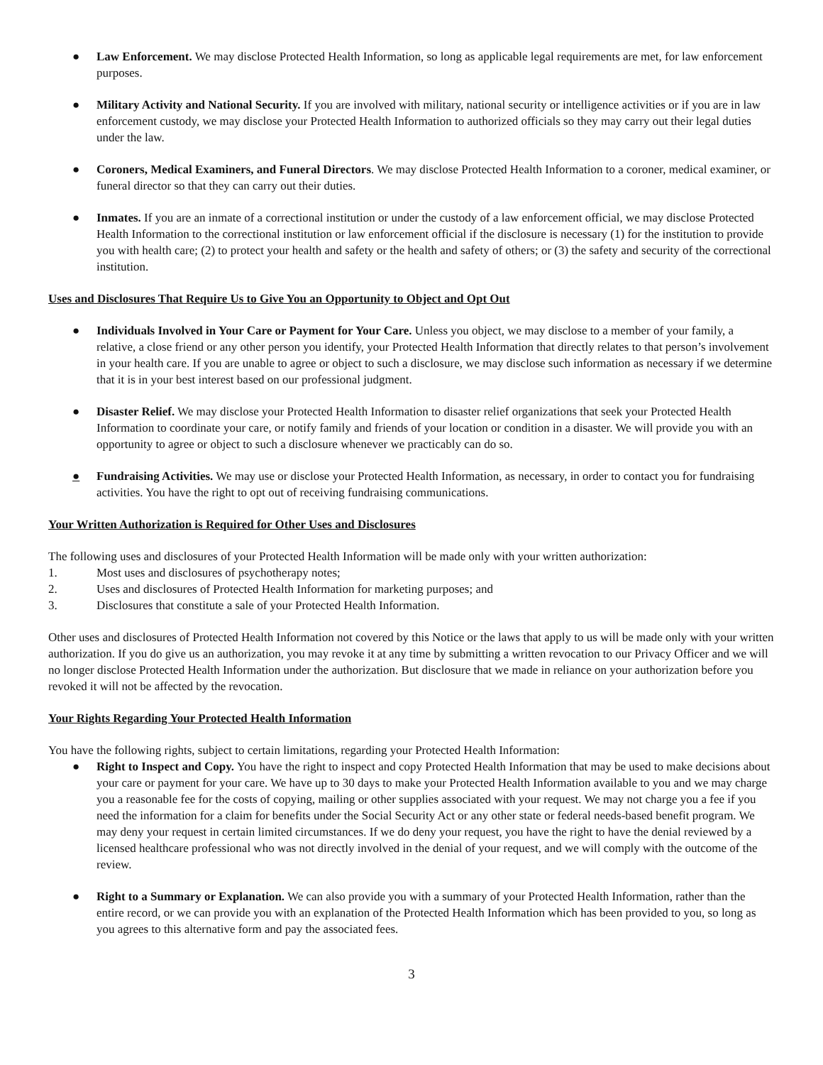● Law Enforcement. We may disclose Protected Health Information, so long as applicable legal requirements are met, for law enforcement purposes.
● Military Activity and National Security. If you are involved with military, national security or intelligence activities or if you are in law enforcement custody, we may disclose your Protected Health Information to authorized officials so they may carry out their legal duties under the law.
● Coroners, Medical Examiners, and Funeral Directors. We may disclose Protected Health Information to a coroner, medical examiner, or funeral director so that they can carry out their duties.
● Inmates. If you are an inmate of a correctional institution or under the custody of a law enforcement official, we may disclose Protected Health Information to the correctional institution or law enforcement official if the disclosure is necessary (1) for the institution to provide you with health care; (2) to protect your health and safety or the health and safety of others; or (3) the safety and security of the correctional institution.
Uses and Disclosures That Require Us to Give You an Opportunity to Object and Opt Out
● Individuals Involved in Your Care or Payment for Your Care. Unless you object, we may disclose to a member of your family, a relative, a close friend or any other person you identify, your Protected Health Information that directly relates to that person’s involvement in your health care. If you are unable to agree or object to such a disclosure, we may disclose such information as necessary if we determine that it is in your best interest based on our professional judgment.
● Disaster Relief. We may disclose your Protected Health Information to disaster relief organizations that seek your Protected Health Information to coordinate your care, or notify family and friends of your location or condition in a disaster. We will provide you with an opportunity to agree or object to such a disclosure whenever we practicably can do so.
● Fundraising Activities. We may use or disclose your Protected Health Information, as necessary, in order to contact you for fundraising activities. You have the right to opt out of receiving fundraising communications.
Your Written Authorization is Required for Other Uses and Disclosures
The following uses and disclosures of your Protected Health Information will be made only with your written authorization:
1. Most uses and disclosures of psychotherapy notes;
2. Uses and disclosures of Protected Health Information for marketing purposes; and
3. Disclosures that constitute a sale of your Protected Health Information.
Other uses and disclosures of Protected Health Information not covered by this Notice or the laws that apply to us will be made only with your written authorization. If you do give us an authorization, you may revoke it at any time by submitting a written revocation to our Privacy Officer and we will no longer disclose Protected Health Information under the authorization. But disclosure that we made in reliance on your authorization before you revoked it will not be affected by the revocation.
Your Rights Regarding Your Protected Health Information
You have the following rights, subject to certain limitations, regarding your Protected Health Information:
● Right to Inspect and Copy. You have the right to inspect and copy Protected Health Information that may be used to make decisions about your care or payment for your care. We have up to 30 days to make your Protected Health Information available to you and we may charge you a reasonable fee for the costs of copying, mailing or other supplies associated with your request. We may not charge you a fee if you need the information for a claim for benefits under the Social Security Act or any other state or federal needs-based benefit program. We may deny your request in certain limited circumstances. If we do deny your request, you have the right to have the denial reviewed by a licensed healthcare professional who was not directly involved in the denial of your request, and we will comply with the outcome of the review.
● Right to a Summary or Explanation. We can also provide you with a summary of your Protected Health Information, rather than the entire record, or we can provide you with an explanation of the Protected Health Information which has been provided to you, so long as you agrees to this alternative form and pay the associated fees.
3